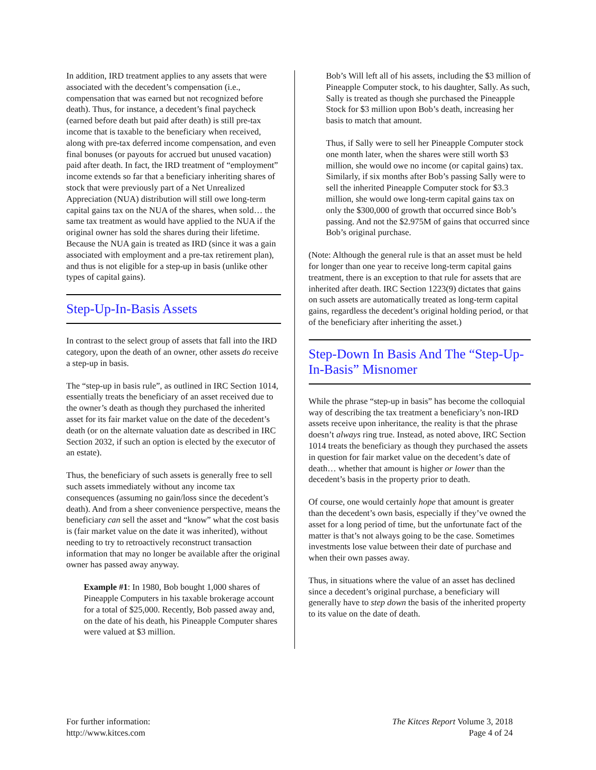In addition, IRD treatment applies to any assets that were associated with the decedent’s compensation (i.e., compensation that was earned but not recognized before death). Thus, for instance, a decedent’s final paycheck (earned before death but paid after death) is still pre-tax income that is taxable to the beneficiary when received, along with pre-tax deferred income compensation, and even final bonuses (or payouts for accrued but unused vacation) paid after death. In fact, the IRD treatment of “employment” income extends so far that a beneficiary inheriting shares of stock that were previously part of a Net Unrealized Appreciation (NUA) distribution will still owe long-term capital gains tax on the NUA of the shares, when sold… the same tax treatment as would have applied to the NUA if the original owner has sold the shares during their lifetime. Because the NUA gain is treated as IRD (since it was a gain associated with employment and a pre-tax retirement plan), and thus is not eligible for a step-up in basis (unlike other types of capital gains).
Step-Up-In-Basis Assets
In contrast to the select group of assets that fall into the IRD category, upon the death of an owner, other assets do receive a step-up in basis.
The “step-up in basis rule”, as outlined in IRC Section 1014, essentially treats the beneficiary of an asset received due to the owner’s death as though they purchased the inherited asset for its fair market value on the date of the decedent’s death (or on the alternate valuation date as described in IRC Section 2032, if such an option is elected by the executor of an estate).
Thus, the beneficiary of such assets is generally free to sell such assets immediately without any income tax consequences (assuming no gain/loss since the decedent’s death). And from a sheer convenience perspective, means the beneficiary can sell the asset and “know” what the cost basis is (fair market value on the date it was inherited), without needing to try to retroactively reconstruct transaction information that may no longer be available after the original owner has passed away anyway.
Example #1: In 1980, Bob bought 1,000 shares of Pineapple Computers in his taxable brokerage account for a total of $25,000. Recently, Bob passed away and, on the date of his death, his Pineapple Computer shares were valued at $3 million.
Bob’s Will left all of his assets, including the $3 million of Pineapple Computer stock, to his daughter, Sally. As such, Sally is treated as though she purchased the Pineapple Stock for $3 million upon Bob’s death, increasing her basis to match that amount.
Thus, if Sally were to sell her Pineapple Computer stock one month later, when the shares were still worth $3 million, she would owe no income (or capital gains) tax. Similarly, if six months after Bob’s passing Sally were to sell the inherited Pineapple Computer stock for $3.3 million, she would owe long-term capital gains tax on only the $300,000 of growth that occurred since Bob’s passing. And not the $2.975M of gains that occurred since Bob’s original purchase.
(Note: Although the general rule is that an asset must be held for longer than one year to receive long-term capital gains treatment, there is an exception to that rule for assets that are inherited after death. IRC Section 1223(9) dictates that gains on such assets are automatically treated as long-term capital gains, regardless the decedent’s original holding period, or that of the beneficiary after inheriting the asset.)
Step-Down In Basis And The “Step-Up-In-Basis” Misnomer
While the phrase “step-up in basis” has become the colloquial way of describing the tax treatment a beneficiary’s non-IRD assets receive upon inheritance, the reality is that the phrase doesn’t always ring true. Instead, as noted above, IRC Section 1014 treats the beneficiary as though they purchased the assets in question for fair market value on the decedent’s date of death… whether that amount is higher or lower than the decedent’s basis in the property prior to death.
Of course, one would certainly hope that amount is greater than the decedent’s own basis, especially if they’ve owned the asset for a long period of time, but the unfortunate fact of the matter is that’s not always going to be the case. Sometimes investments lose value between their date of purchase and when their own passes away.
Thus, in situations where the value of an asset has declined since a decedent’s original purchase, a beneficiary will generally have to step down the basis of the inherited property to its value on the date of death.
For further information:
http://www.kitces.com
The Kitces Report Volume 3, 2018
Page 4 of 24